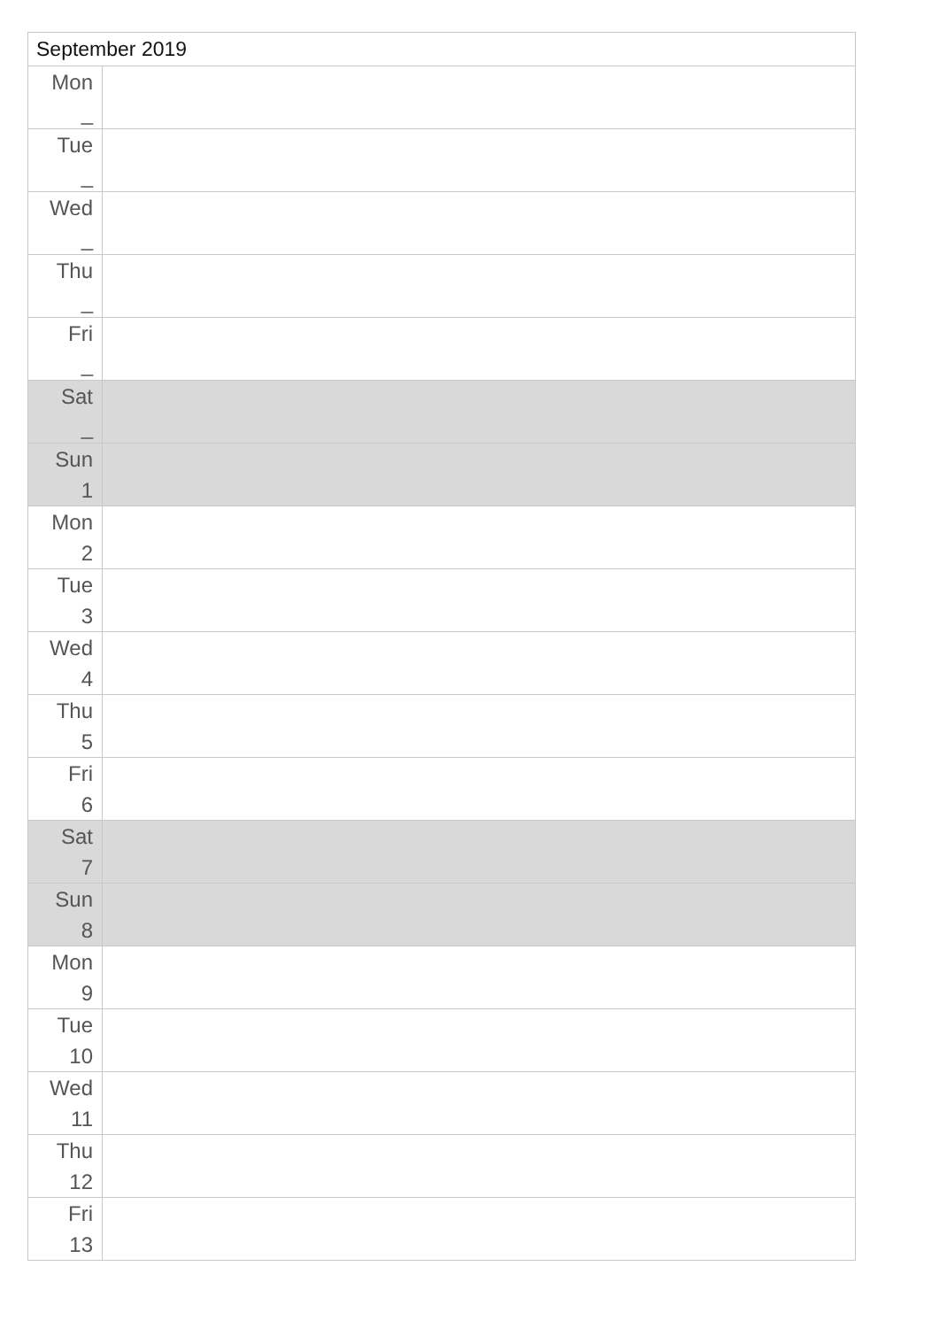| September 2019 | |
| --- | --- |
| Mon _ | |
| Tue _ | |
| Wed _ | |
| Thu _ | |
| Fri _ | |
| Sat _ | |
| Sun 1 | |
| Mon 2 | |
| Tue 3 | |
| Wed 4 | |
| Thu 5 | |
| Fri 6 | |
| Sat 7 | |
| Sun 8 | |
| Mon 9 | |
| Tue 10 | |
| Wed 11 | |
| Thu 12 | |
| Fri 13 | |